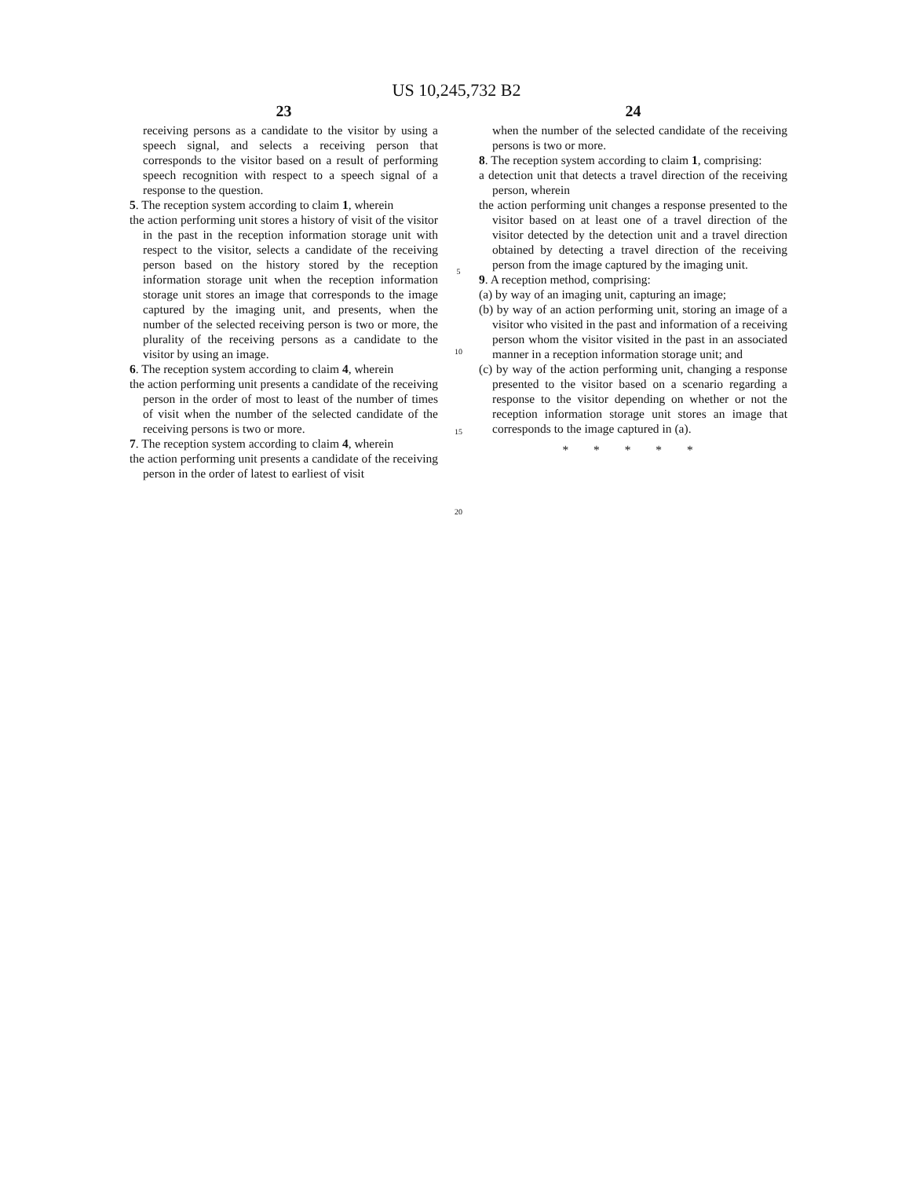US 10,245,732 B2
23
receiving persons as a candidate to the visitor by using a speech signal, and selects a receiving person that corresponds to the visitor based on a result of performing speech recognition with respect to a speech signal of a response to the question.
5. The reception system according to claim 1, wherein
the action performing unit stores a history of visit of the visitor in the past in the reception information storage unit with respect to the visitor, selects a candidate of the receiving person based on the history stored by the reception information storage unit when the reception information storage unit stores an image that corresponds to the image captured by the imaging unit, and presents, when the number of the selected receiving person is two or more, the plurality of the receiving persons as a candidate to the visitor by using an image.
6. The reception system according to claim 4, wherein
the action performing unit presents a candidate of the receiving person in the order of most to least of the number of times of visit when the number of the selected candidate of the receiving persons is two or more.
7. The reception system according to claim 4, wherein
the action performing unit presents a candidate of the receiving person in the order of latest to earliest of visit
5
10
15
20
24
when the number of the selected candidate of the receiving persons is two or more.
8. The reception system according to claim 1, comprising:
a detection unit that detects a travel direction of the receiving person, wherein
the action performing unit changes a response presented to the visitor based on at least one of a travel direction of the visitor detected by the detection unit and a travel direction obtained by detecting a travel direction of the receiving person from the image captured by the imaging unit.
9. A reception method, comprising:
(a) by way of an imaging unit, capturing an image;
(b) by way of an action performing unit, storing an image of a visitor who visited in the past and information of a receiving person whom the visitor visited in the past in an associated manner in a reception information storage unit; and
(c) by way of the action performing unit, changing a response presented to the visitor based on a scenario regarding a response to the visitor depending on whether or not the reception information storage unit stores an image that corresponds to the image captured in (a).
* * * * *